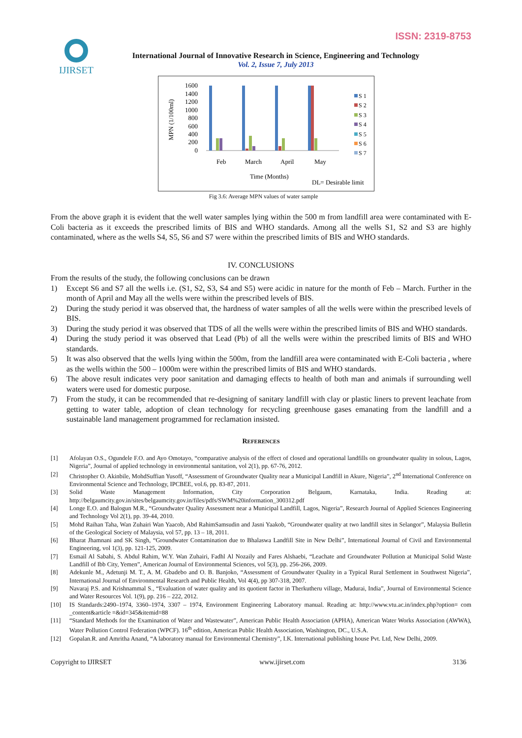ISSN: 2319-8753
IJIRSET
International Journal of Innovative Research in Science, Engineering and Technology
Vol. 2, Issue 7, July 2013
MPN (1/100ml)
1600
1400
1200
1000
800
600
400
200
0
Feb
March
April
May
Time (Months)
DL= Desirable limit
S 1
S 2
S 3
S 4
S 5
S 6
S 7
Fig 3.6: Average MPN values of water sample
From the above graph it is evident that the well water samples lying within the 500 m from landfill area were contaminated with E-Coli bacteria as it exceeds the prescribed limits of BIS and WHO standards. Among all the wells S1, S2 and S3 are highly contaminated, where as the wells S4, S5, S6 and S7 were within the prescribed limits of BIS and WHO standards.
IV. CONCLUSIONS
From the results of the study, the following conclusions can be drawn
1) Except S6 and S7 all the wells i.e. (S1, S2, S3, S4 and S5) were acidic in nature for the month of Feb – March. Further in the month of April and May all the wells were within the prescribed levels of BIS.
2) During the study period it was observed that, the hardness of water samples of all the wells were within the prescribed levels of BIS.
3) During the study period it was observed that TDS of all the wells were within the prescribed limits of BIS and WHO standards.
4) During the study period it was observed that Lead (Pb) of all the wells were within the prescribed limits of BIS and WHO standards.
5) It was also observed that the wells lying within the 500m, from the landfill area were contaminated with E-Coli bacteria , where as the wells within the 500 – 1000m were within the prescribed limits of BIS and WHO standards.
6) The above result indicates very poor sanitation and damaging effects to health of both man and animals if surrounding well waters were used for domestic purpose.
7) From the study, it can be recommended that re-designing of sanitary landfill with clay or plastic liners to prevent leachate from getting to water table, adoption of clean technology for recycling greenhouse gases emanating from the landfill and a sustainable land management programmed for reclamation insisted.
REFERENCES
[1] Afolayan O.S., Ogundele F.O. and Ayo Omotayo, “comparative analysis of the effect of closed and operational landfills on groundwater quality in solous, Lagos, Nigeria”, Journal of applied technology in environmental sanitation, vol 2(1), pp. 67-76, 2012.
[2] Christopher O. Akinbile, MohdSuffian Yusoff, “Assessment of Groundwater Quality near a Municipal Landfill in Akure, Nigeria”, 2<sup>nd</sup> International Conference on Environmental Science and Technology, IPCBEE, vol.6, pp. 83-87, 2011.
[3] Solid Waste Management Information, City Corporation Belgaum, Karnataka, India. Reading at: http://belgaumcity.gov.in/sites/belgaumcity.gov.in/files/pdfs/SWM%20information_300312.pdf
[4] Longe E.O. and Balogun M.R., “Groundwater Quality Assessment near a Municipal Landfill, Lagos, Nigeria”, Research Journal of Applied Sciences Engineering and Technology Vol 2(1), pp. 39-44, 2010.
[5] Mohd Raihan Taha, Wan Zuhairi Wan Yaacob, Abd RahimSamsudin and Jasni Yaakob, “Groundwater quality at two landfill sites in Selangor”, Malaysia Bulletin of the Geological Society of Malaysia, vol 57, pp. 13 – 18, 2011.
[6] Bharat Jhamnani and SK Singh, “Groundwater Contamination due to Bhalaswa Landfill Site in New Delhi”, International Journal of Civil and Environmental Engineering, vol 1(3), pp. 121-125, 2009.
[7] Esmail Al Sabahi, S. Abdul Rahim, W.Y. Wan Zuhairi, Fadhl Al Nozaily and Fares Alshaebi, “Leachate and Groundwater Pollution at Municipal Solid Waste Landfill of Ibb City, Yemen”, American Journal of Environmental Sciences, vol 5(3), pp. 256-266, 2009.
[8] Adekunle M., Adetunji M. T., A. M. Gbadebo and O. B. Banjoko, “Assessment of Groundwater Quality in a Typical Rural Settlement in Southwest Nigeria”, International Journal of Environmental Research and Public Health, Vol 4(4), pp 307-318, 2007.
[9] Navaraj P.S. and Krishnammal S., “Evaluation of water quality and its quotient factor in Therkutheru village, Madurai, India”, Journal of Environmental Science and Water Resources Vol. 1(9), pp. 216 – 222, 2012.
[10] IS Standards:2490–1974, 3360–1974, 3307 – 1974, Environment Engineering Laboratory manual. Reading at: http://www.vtu.ac.in/index.php?option= com _content&article =&id=345&itemid=88
[11] “Standard Methods for the Examination of Water and Wastewater”, American Public Health Association (APHA), American Water Works Association (AWWA), Water Pollution Control Federation (WPCF). 16<sup>th</sup> edition, American Public Health Association, Washington, DC., U.S.A.
[12] Gopalan.R. and Amritha Anand, “A laboratory manual for Environmental Chemistry”, I.K. International publishing house Pvt. Ltd, New Delhi, 2009.
Copyright to IJIRSET www.ijirset.com 3136